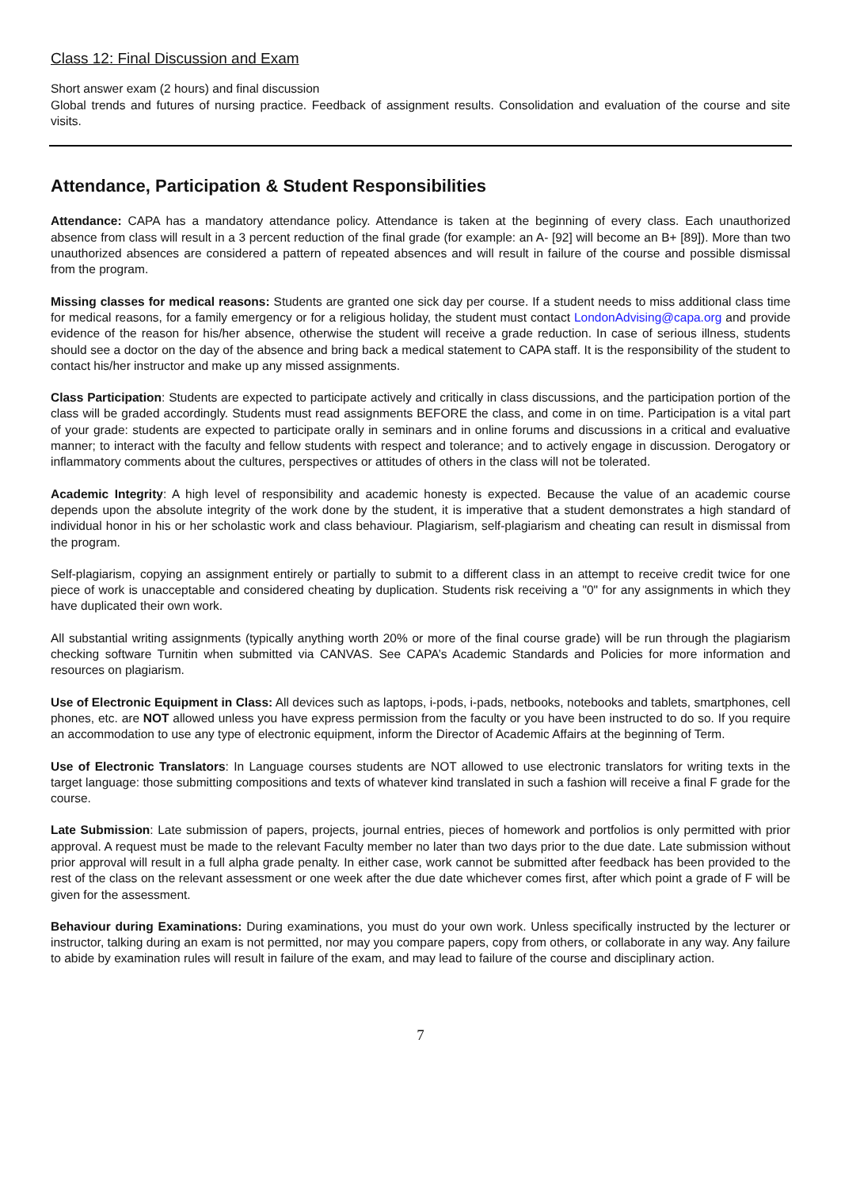Class 12: Final Discussion and Exam
Short answer exam (2 hours) and final discussion
Global trends and futures of nursing practice. Feedback of assignment results. Consolidation and evaluation of the course and site visits.
Attendance, Participation & Student Responsibilities
Attendance: CAPA has a mandatory attendance policy. Attendance is taken at the beginning of every class. Each unauthorized absence from class will result in a 3 percent reduction of the final grade (for example: an A- [92] will become an B+ [89]). More than two unauthorized absences are considered a pattern of repeated absences and will result in failure of the course and possible dismissal from the program.
Missing classes for medical reasons: Students are granted one sick day per course. If a student needs to miss additional class time for medical reasons, for a family emergency or for a religious holiday, the student must contact LondonAdvising@capa.org and provide evidence of the reason for his/her absence, otherwise the student will receive a grade reduction. In case of serious illness, students should see a doctor on the day of the absence and bring back a medical statement to CAPA staff. It is the responsibility of the student to contact his/her instructor and make up any missed assignments.
Class Participation: Students are expected to participate actively and critically in class discussions, and the participation portion of the class will be graded accordingly. Students must read assignments BEFORE the class, and come in on time. Participation is a vital part of your grade: students are expected to participate orally in seminars and in online forums and discussions in a critical and evaluative manner; to interact with the faculty and fellow students with respect and tolerance; and to actively engage in discussion. Derogatory or inflammatory comments about the cultures, perspectives or attitudes of others in the class will not be tolerated.
Academic Integrity: A high level of responsibility and academic honesty is expected. Because the value of an academic course depends upon the absolute integrity of the work done by the student, it is imperative that a student demonstrates a high standard of individual honor in his or her scholastic work and class behaviour. Plagiarism, self-plagiarism and cheating can result in dismissal from the program.
Self-plagiarism, copying an assignment entirely or partially to submit to a different class in an attempt to receive credit twice for one piece of work is unacceptable and considered cheating by duplication. Students risk receiving a "0" for any assignments in which they have duplicated their own work.
All substantial writing assignments (typically anything worth 20% or more of the final course grade) will be run through the plagiarism checking software Turnitin when submitted via CANVAS. See CAPA’s Academic Standards and Policies for more information and resources on plagiarism.
Use of Electronic Equipment in Class: All devices such as laptops, i-pods, i-pads, netbooks, notebooks and tablets, smartphones, cell phones, etc. are NOT allowed unless you have express permission from the faculty or you have been instructed to do so. If you require an accommodation to use any type of electronic equipment, inform the Director of Academic Affairs at the beginning of Term.
Use of Electronic Translators: In Language courses students are NOT allowed to use electronic translators for writing texts in the target language: those submitting compositions and texts of whatever kind translated in such a fashion will receive a final F grade for the course.
Late Submission: Late submission of papers, projects, journal entries, pieces of homework and portfolios is only permitted with prior approval. A request must be made to the relevant Faculty member no later than two days prior to the due date. Late submission without prior approval will result in a full alpha grade penalty. In either case, work cannot be submitted after feedback has been provided to the rest of the class on the relevant assessment or one week after the due date whichever comes first, after which point a grade of F will be given for the assessment.
Behaviour during Examinations: During examinations, you must do your own work. Unless specifically instructed by the lecturer or instructor, talking during an exam is not permitted, nor may you compare papers, copy from others, or collaborate in any way. Any failure to abide by examination rules will result in failure of the exam, and may lead to failure of the course and disciplinary action.
7